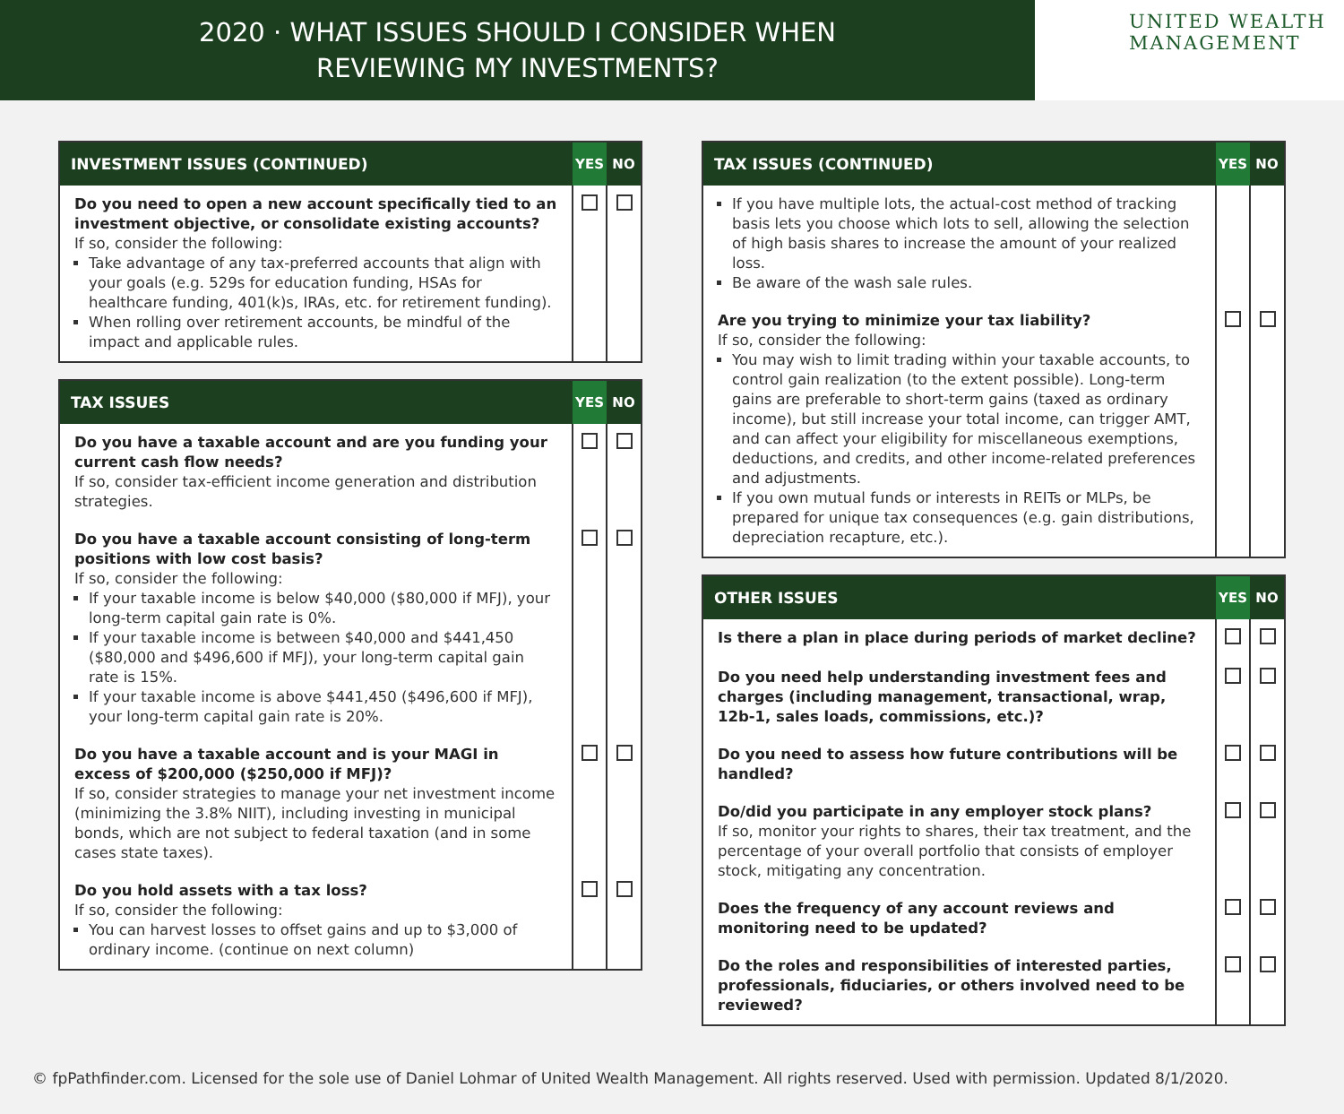2020 · WHAT ISSUES SHOULD I CONSIDER WHEN
REVIEWING MY INVESTMENTS?
UNITED WEALTH
MANAGEMENT
| INVESTMENT ISSUES (CONTINUED) | YES | NO |
| --- | --- | --- |
| Do you need to open a new account specifically tied to an investment objective, or consolidate existing accounts? If so, consider the following: Take advantage of any tax-preferred accounts that align with your goals (e.g. 529s for education funding, HSAs for healthcare funding, 401(k)s, IRAs, etc. for retirement funding). When rolling over retirement accounts, be mindful of the impact and applicable rules. | | |
| TAX ISSUES | YES | NO |
| --- | --- | --- |
| Do you have a taxable account and are you funding your current cash flow needs? If so, consider tax-efficient income generation and distribution strategies. | | |
| Do you have a taxable account consisting of long-term positions with low cost basis? If so, consider the following: If your taxable income is below $40,000 ($80,000 if MFJ), your long-term capital gain rate is 0%. If your taxable income is between $40,000 and $441,450 ($80,000 and $496,600 if MFJ), your long-term capital gain rate is 15%. If your taxable income is above $441,450 ($496,600 if MFJ), your long-term capital gain rate is 20%. | | |
| Do you have a taxable account and is your MAGI in excess of $200,000 ($250,000 if MFJ)? If so, consider strategies to manage your net investment income (minimizing the 3.8% NIIT), including investing in municipal bonds, which are not subject to federal taxation (and in some cases state taxes). | | |
| Do you hold assets with a tax loss? If so, consider the following: You can harvest losses to offset gains and up to $3,000 of ordinary income. (continue on next column) | | |
| TAX ISSUES (CONTINUED) | YES | NO |
| --- | --- | --- |
| If you have multiple lots, the actual-cost method of tracking basis lets you choose which lots to sell, allowing the selection of high basis shares to increase the amount of your realized loss. Be aware of the wash sale rules. | | |
| Are you trying to minimize your tax liability? If so, consider the following: You may wish to limit trading within your taxable accounts, to control gain realization (to the extent possible). Long-term gains are preferable to short-term gains (taxed as ordinary income), but still increase your total income, can trigger AMT, and can affect your eligibility for miscellaneous exemptions, deductions, and credits, and other income-related preferences and adjustments. If you own mutual funds or interests in REITs or MLPs, be prepared for unique tax consequences (e.g. gain distributions, depreciation recapture, etc.). | | |
| OTHER ISSUES | YES | NO |
| --- | --- | --- |
| Is there a plan in place during periods of market decline? | | |
| Do you need help understanding investment fees and charges (including management, transactional, wrap, 12b-1, sales loads, commissions, etc.)? | | |
| Do you need to assess how future contributions will be handled? | | |
| Do/did you participate in any employer stock plans? If so, monitor your rights to shares, their tax treatment, and the percentage of your overall portfolio that consists of employer stock, mitigating any concentration. | | |
| Does the frequency of any account reviews and monitoring need to be updated? | | |
| Do the roles and responsibilities of interested parties, professionals, fiduciaries, or others involved need to be reviewed? | | |
© fpPathfinder.com. Licensed for the sole use of Daniel Lohmar of United Wealth Management. All rights reserved. Used with permission. Updated 8/1/2020.